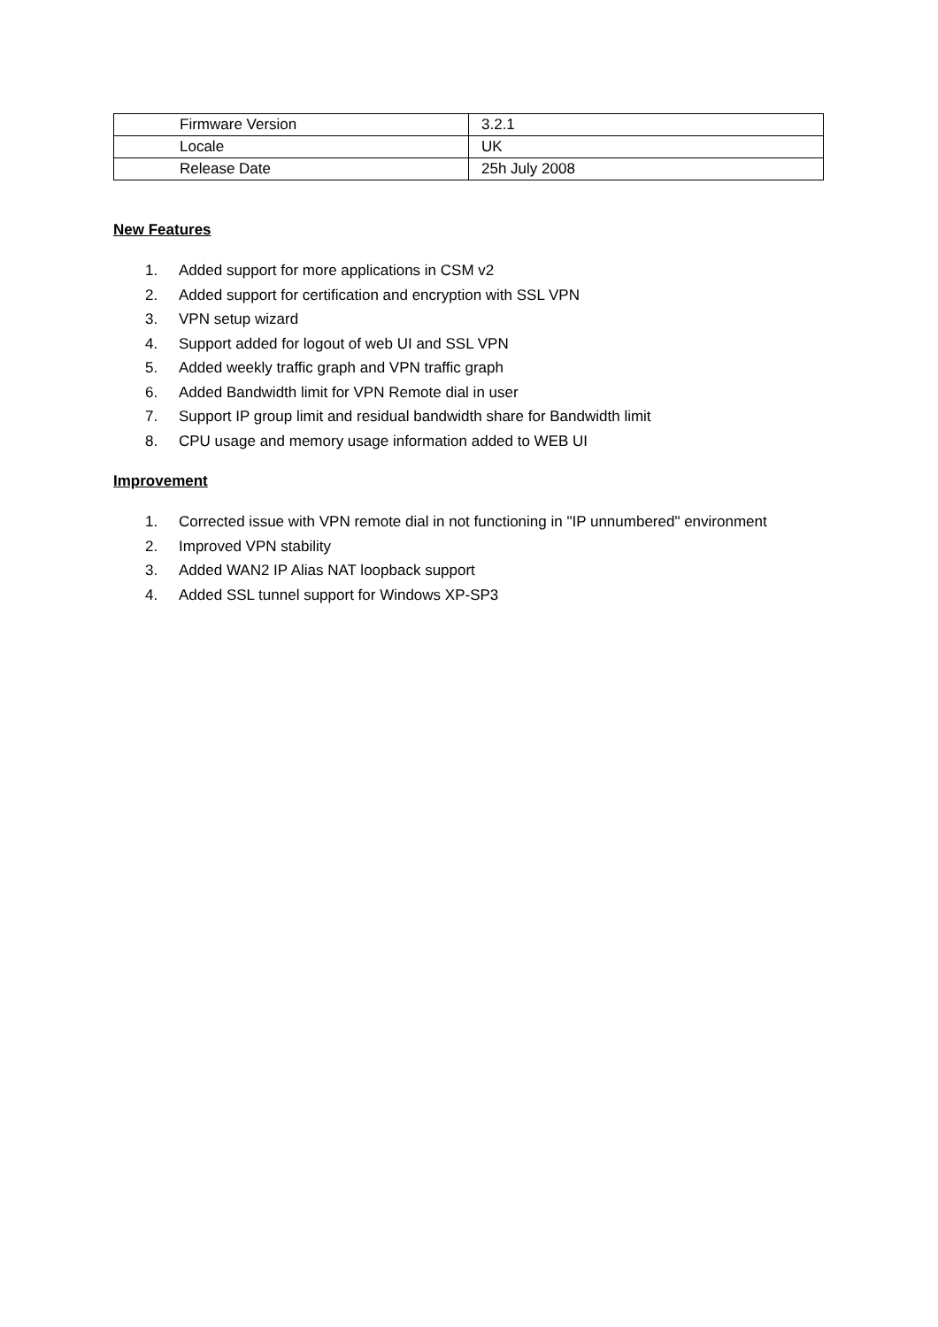| Firmware Version | 3.2.1 |
| Locale | UK |
| Release Date | 25h July 2008 |
New Features
1. Added support for more applications in CSM v2
2. Added support for certification and encryption with SSL VPN
3. VPN setup wizard
4. Support added for logout of web UI and SSL VPN
5. Added weekly traffic graph and VPN traffic graph
6. Added Bandwidth limit for VPN Remote dial in user
7. Support IP group limit and residual bandwidth share for Bandwidth limit
8. CPU usage and memory usage information added to WEB UI
Improvement
1. Corrected issue with VPN remote dial in not functioning in "IP unnumbered" environment
2. Improved VPN stability
3. Added WAN2 IP Alias NAT loopback support
4. Added SSL tunnel support for Windows XP-SP3